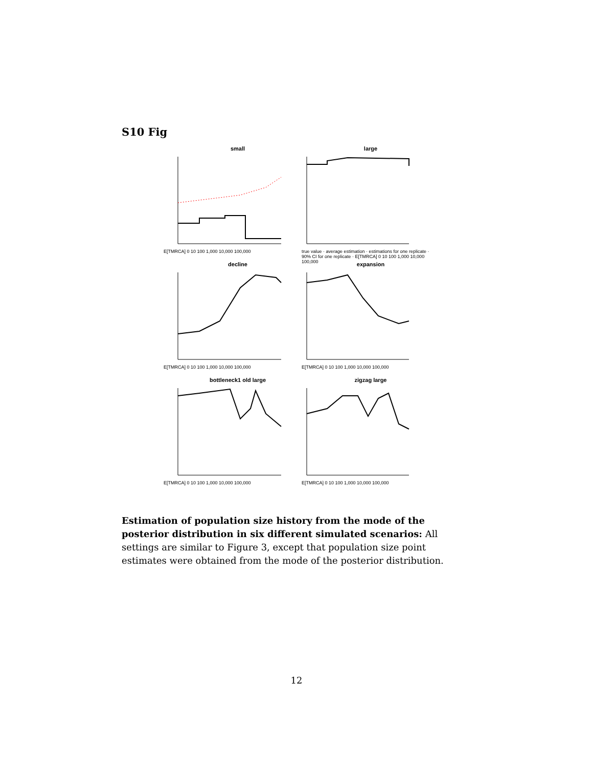S10 Fig
small
E[TMRCA] 0 10 100 1,000 10,000 100,000
large
true value · average estimation · estimations for one replicate · 90% CI for one replicate · E[TMRCA] 0 10 100 1,000 10,000 100,000
decline
E[TMRCA] 0 10 100 1,000 10,000 100,000
expansion
E[TMRCA] 0 10 100 1,000 10,000 100,000
bottleneck1 old large
E[TMRCA] 0 10 100 1,000 10,000 100,000
zigzag large
E[TMRCA] 0 10 100 1,000 10,000 100,000
Estimation of population size history from the mode of the posterior distribution in six different simulated scenarios: All settings are similar to Figure 3, except that population size point estimates were obtained from the mode of the posterior distribution.
12